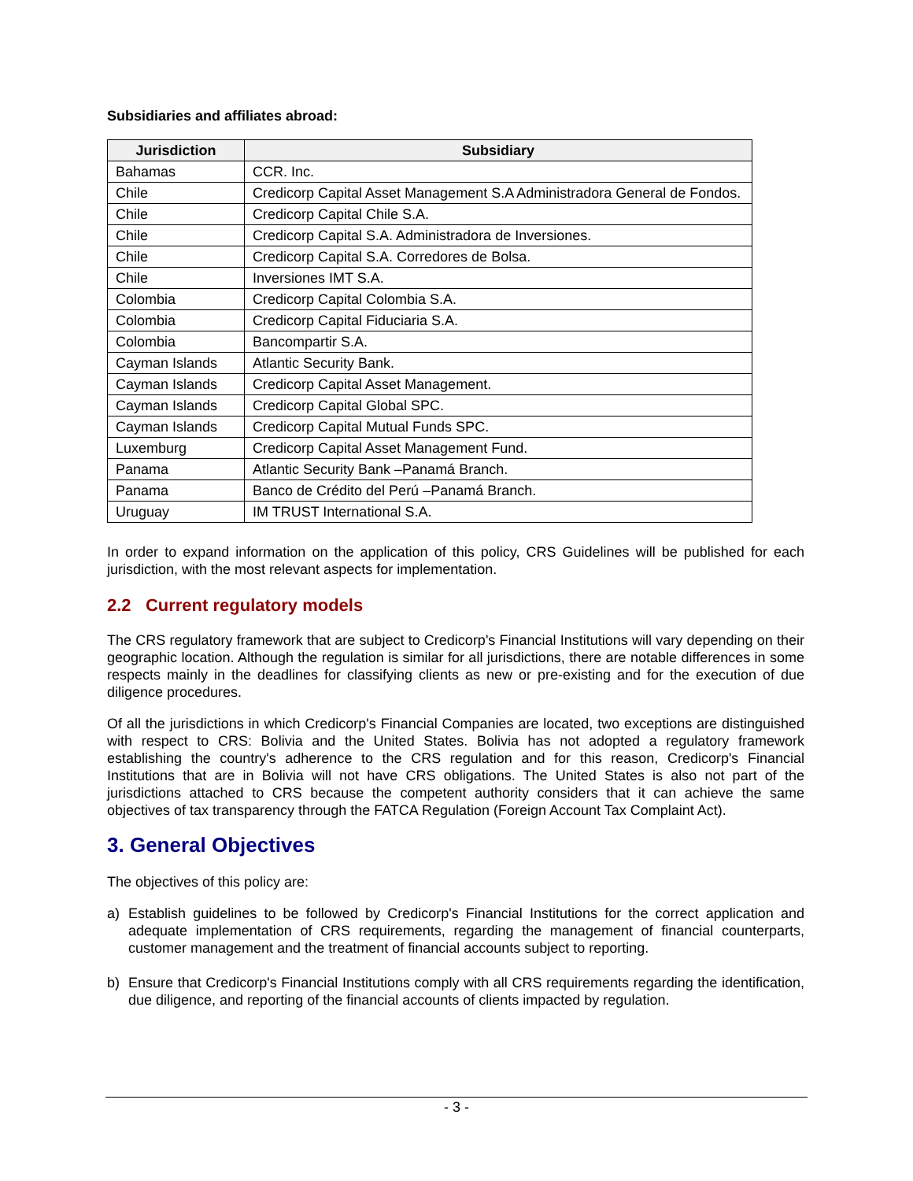Subsidiaries and affiliates abroad:
| Jurisdiction | Subsidiary |
| --- | --- |
| Bahamas | CCR. Inc. |
| Chile | Credicorp Capital Asset Management S.A Administradora General de Fondos. |
| Chile | Credicorp Capital Chile S.A. |
| Chile | Credicorp Capital S.A. Administradora de Inversiones. |
| Chile | Credicorp Capital S.A. Corredores de Bolsa. |
| Chile | Inversiones IMT S.A. |
| Colombia | Credicorp Capital Colombia S.A. |
| Colombia | Credicorp Capital Fiduciaria S.A. |
| Colombia | Bancompartir S.A. |
| Cayman Islands | Atlantic Security Bank. |
| Cayman Islands | Credicorp Capital Asset Management. |
| Cayman Islands | Credicorp Capital Global SPC. |
| Cayman Islands | Credicorp Capital Mutual Funds SPC. |
| Luxemburg | Credicorp Capital Asset Management Fund. |
| Panama | Atlantic Security Bank –Panamá Branch. |
| Panama | Banco de Crédito del Perú –Panamá Branch. |
| Uruguay | IM TRUST International S.A. |
In order to expand information on the application of this policy, CRS Guidelines will be published for each jurisdiction, with the most relevant aspects for implementation.
2.2 Current regulatory models
The CRS regulatory framework that are subject to Credicorp's Financial Institutions will vary depending on their geographic location. Although the regulation is similar for all jurisdictions, there are notable differences in some respects mainly in the deadlines for classifying clients as new or pre-existing and for the execution of due diligence procedures.
Of all the jurisdictions in which Credicorp's Financial Companies are located, two exceptions are distinguished with respect to CRS: Bolivia and the United States. Bolivia has not adopted a regulatory framework establishing the country's adherence to the CRS regulation and for this reason, Credicorp's Financial Institutions that are in Bolivia will not have CRS obligations. The United States is also not part of the jurisdictions attached to CRS because the competent authority considers that it can achieve the same objectives of tax transparency through the FATCA Regulation (Foreign Account Tax Complaint Act).
3. General Objectives
The objectives of this policy are:
a) Establish guidelines to be followed by Credicorp's Financial Institutions for the correct application and adequate implementation of CRS requirements, regarding the management of financial counterparts, customer management and the treatment of financial accounts subject to reporting.
b) Ensure that Credicorp's Financial Institutions comply with all CRS requirements regarding the identification, due diligence, and reporting of the financial accounts of clients impacted by regulation.
- 3 -